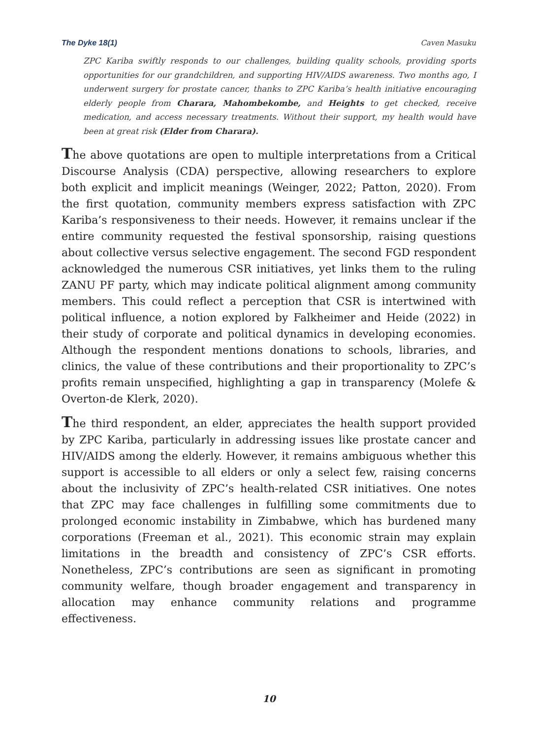The Dyke 18(1) Caven Masuku
ZPC Kariba swiftly responds to our challenges, building quality schools, providing sports opportunities for our grandchildren, and supporting HIV/AIDS awareness. Two months ago, I underwent surgery for prostate cancer, thanks to ZPC Kariba’s health initiative encouraging elderly people from Charara, Mahombekombe, and Heights to get checked, receive medication, and access necessary treatments. Without their support, my health would have been at great risk (Elder from Charara).
The above quotations are open to multiple interpretations from a Critical Discourse Analysis (CDA) perspective, allowing researchers to explore both explicit and implicit meanings (Weinger, 2022; Patton, 2020). From the first quotation, community members express satisfaction with ZPC Kariba’s responsiveness to their needs. However, it remains unclear if the entire community requested the festival sponsorship, raising questions about collective versus selective engagement. The second FGD respondent acknowledged the numerous CSR initiatives, yet links them to the ruling ZANU PF party, which may indicate political alignment among community members. This could reflect a perception that CSR is intertwined with political influence, a notion explored by Falkheimer and Heide (2022) in their study of corporate and political dynamics in developing economies. Although the respondent mentions donations to schools, libraries, and clinics, the value of these contributions and their proportionality to ZPC’s profits remain unspecified, highlighting a gap in transparency (Molefe & Overton-de Klerk, 2020).
The third respondent, an elder, appreciates the health support provided by ZPC Kariba, particularly in addressing issues like prostate cancer and HIV/AIDS among the elderly. However, it remains ambiguous whether this support is accessible to all elders or only a select few, raising concerns about the inclusivity of ZPC’s health-related CSR initiatives. One notes that ZPC may face challenges in fulfilling some commitments due to prolonged economic instability in Zimbabwe, which has burdened many corporations (Freeman et al., 2021). This economic strain may explain limitations in the breadth and consistency of ZPC’s CSR efforts. Nonetheless, ZPC’s contributions are seen as significant in promoting community welfare, though broader engagement and transparency in allocation may enhance community relations and programme effectiveness.
10